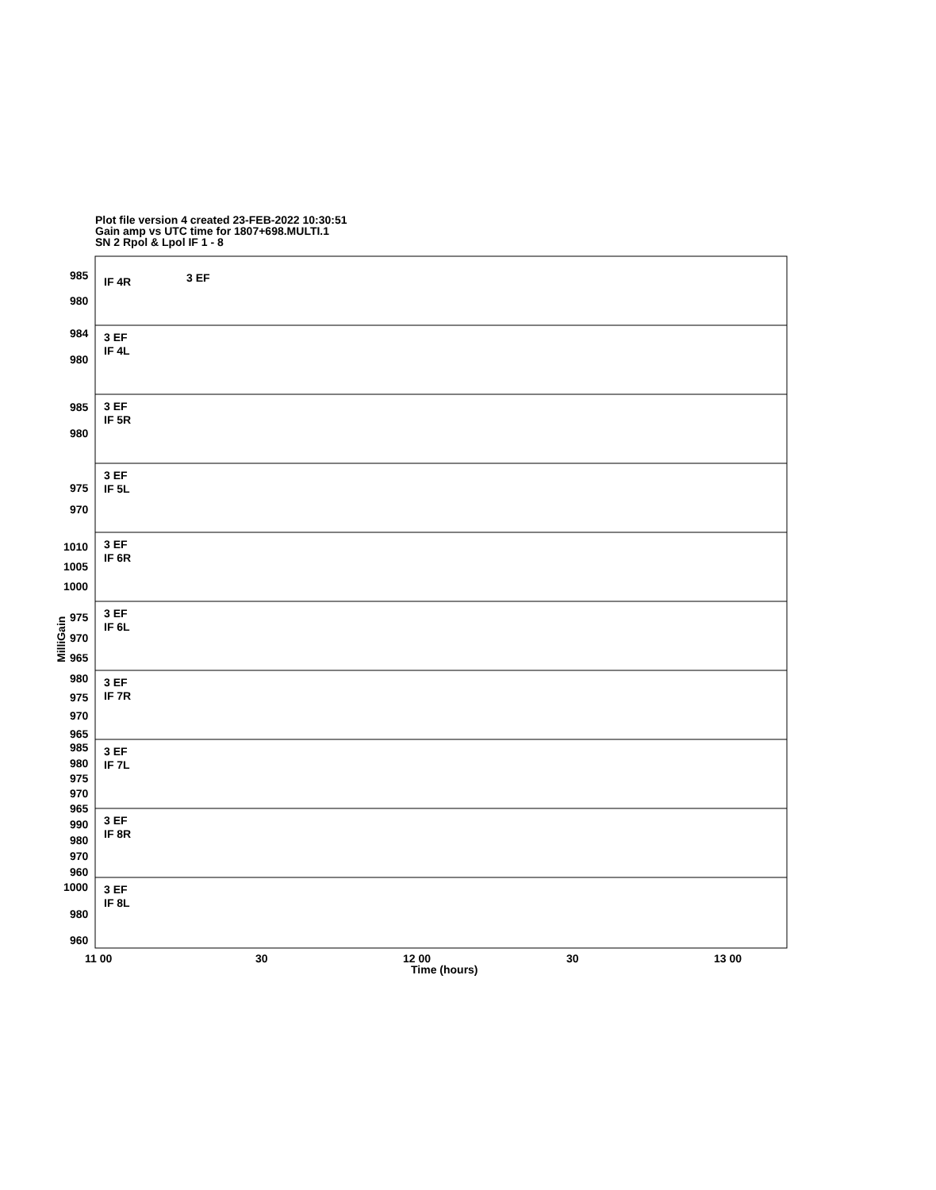Plot file version 4 created 23-FEB-2022 10:30:51
Gain amp vs UTC time for 1807+698.MULTI.1
SN 2 Rpol & Lpol IF 1 - 8
3 EF
IF 4R
985
980
3 EF
IF 4L
984
980
3 EF
IF 5R
985
980
3 EF
IF 5L
975
970
3 EF
IF 6R
1010
1005
1000
3 EF
IF 6L
975
970
965
3 EF
IF 7R
980
975
970
965
3 EF
IF 7L
985
980
975
970
965
3 EF
IF 8R
990
980
970
960
3 EF
IF 8L
1000
980
960
11 00
30
12 00
30
13 00
Time (hours)
MilliGain